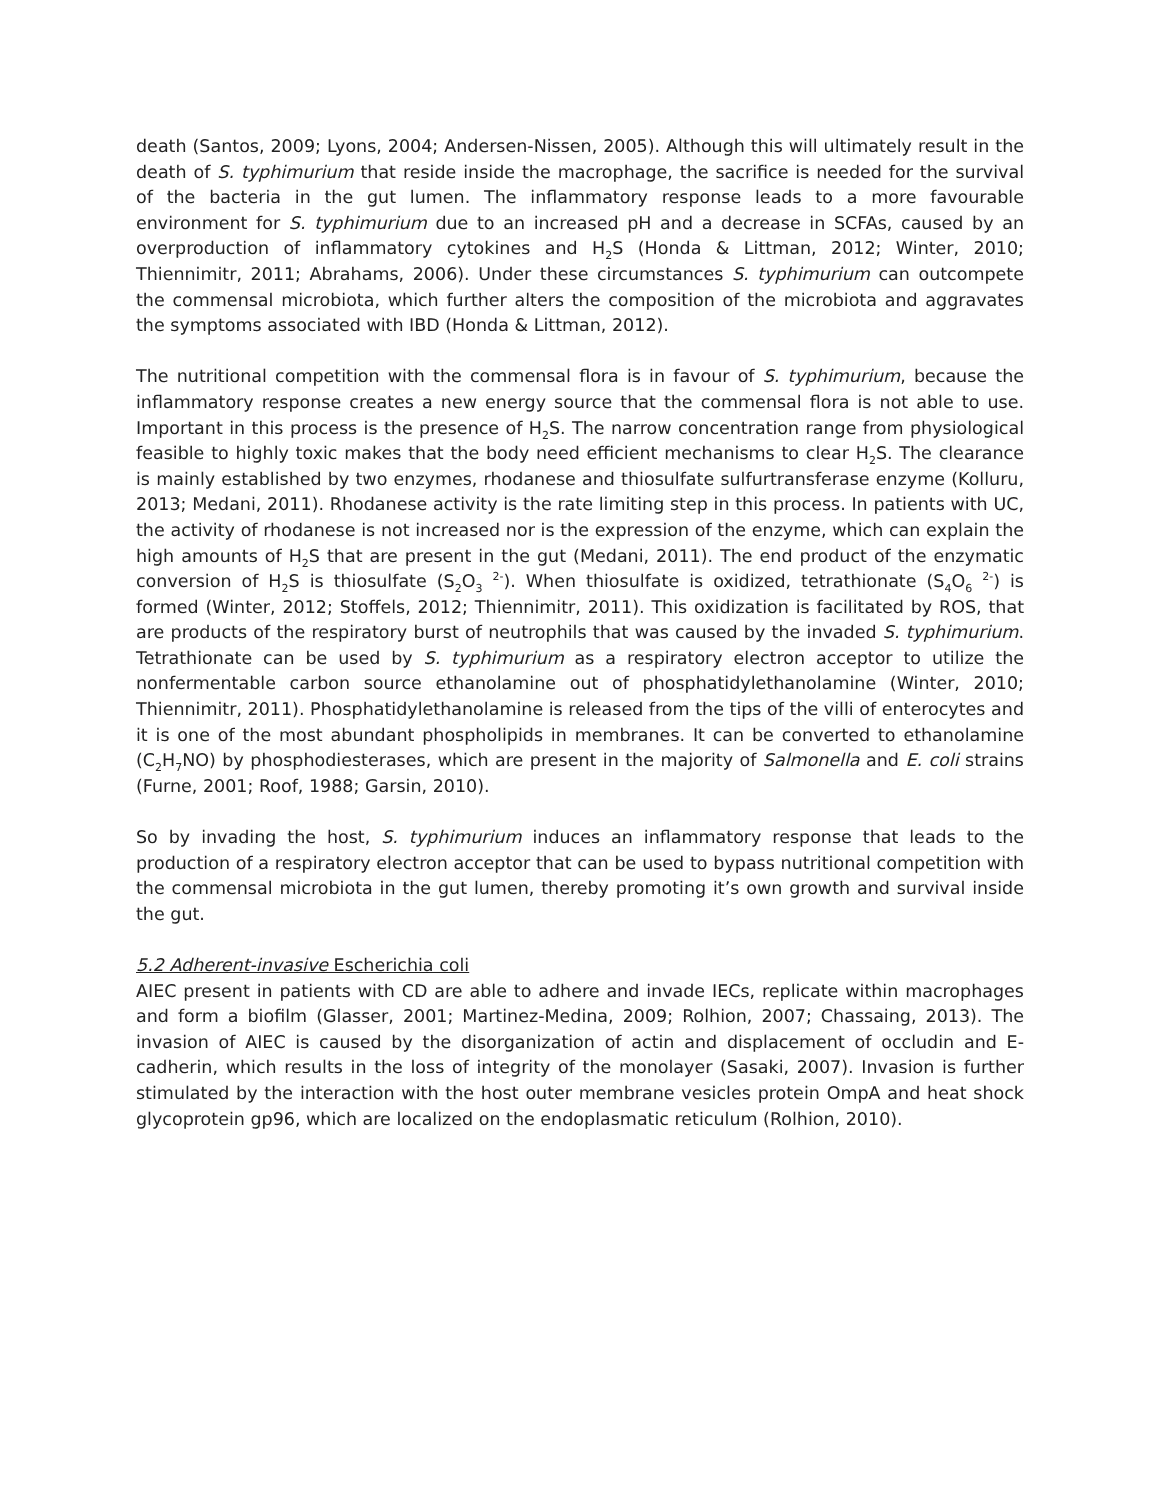death (Santos, 2009; Lyons, 2004; Andersen-Nissen, 2005). Although this will ultimately result in the death of S. typhimurium that reside inside the macrophage, the sacrifice is needed for the survival of the bacteria in the gut lumen. The inflammatory response leads to a more favourable environment for S. typhimurium due to an increased pH and a decrease in SCFAs, caused by an overproduction of inflammatory cytokines and H<sub>2</sub>S (Honda & Littman, 2012; Winter, 2010; Thiennimitr, 2011; Abrahams, 2006). Under these circumstances S. typhimurium can outcompete the commensal microbiota, which further alters the composition of the microbiota and aggravates the symptoms associated with IBD (Honda & Littman, 2012).
The nutritional competition with the commensal flora is in favour of S. typhimurium, because the inflammatory response creates a new energy source that the commensal flora is not able to use. Important in this process is the presence of H<sub>2</sub>S. The narrow concentration range from physiological feasible to highly toxic makes that the body need efficient mechanisms to clear H<sub>2</sub>S. The clearance is mainly established by two enzymes, rhodanese and thiosulfate sulfurtransferase enzyme (Kolluru, 2013; Medani, 2011). Rhodanese activity is the rate limiting step in this process. In patients with UC, the activity of rhodanese is not increased nor is the expression of the enzyme, which can explain the high amounts of H<sub>2</sub>S that are present in the gut (Medani, 2011). The end product of the enzymatic conversion of H<sub>2</sub>S is thiosulfate (S<sub>2</sub>O<sub>3</sub> <sup>2-</sup>). When thiosulfate is oxidized, tetrathionate (S<sub>4</sub>O<sub>6</sub> <sup>2-</sup>) is formed (Winter, 2012; Stoffels, 2012; Thiennimitr, 2011). This oxidization is facilitated by ROS, that are products of the respiratory burst of neutrophils that was caused by the invaded S. typhimurium. Tetrathionate can be used by S. typhimurium as a respiratory electron acceptor to utilize the nonfermentable carbon source ethanolamine out of phosphatidylethanolamine (Winter, 2010; Thiennimitr, 2011). Phosphatidylethanolamine is released from the tips of the villi of enterocytes and it is one of the most abundant phospholipids in membranes. It can be converted to ethanolamine (C<sub>2</sub>H<sub>7</sub>NO) by phosphodiesterases, which are present in the majority of Salmonella and E. coli strains (Furne, 2001; Roof, 1988; Garsin, 2010).
So by invading the host, S. typhimurium induces an inflammatory response that leads to the production of a respiratory electron acceptor that can be used to bypass nutritional competition with the commensal microbiota in the gut lumen, thereby promoting it’s own growth and survival inside the gut.
5.2 Adherent-invasive Escherichia coli
AIEC present in patients with CD are able to adhere and invade IECs, replicate within macrophages and form a biofilm (Glasser, 2001; Martinez-Medina, 2009; Rolhion, 2007; Chassaing, 2013). The invasion of AIEC is caused by the disorganization of actin and displacement of occludin and E-cadherin, which results in the loss of integrity of the monolayer (Sasaki, 2007). Invasion is further stimulated by the interaction with the host outer membrane vesicles protein OmpA and heat shock glycoprotein gp96, which are localized on the endoplasmatic reticulum (Rolhion, 2010).